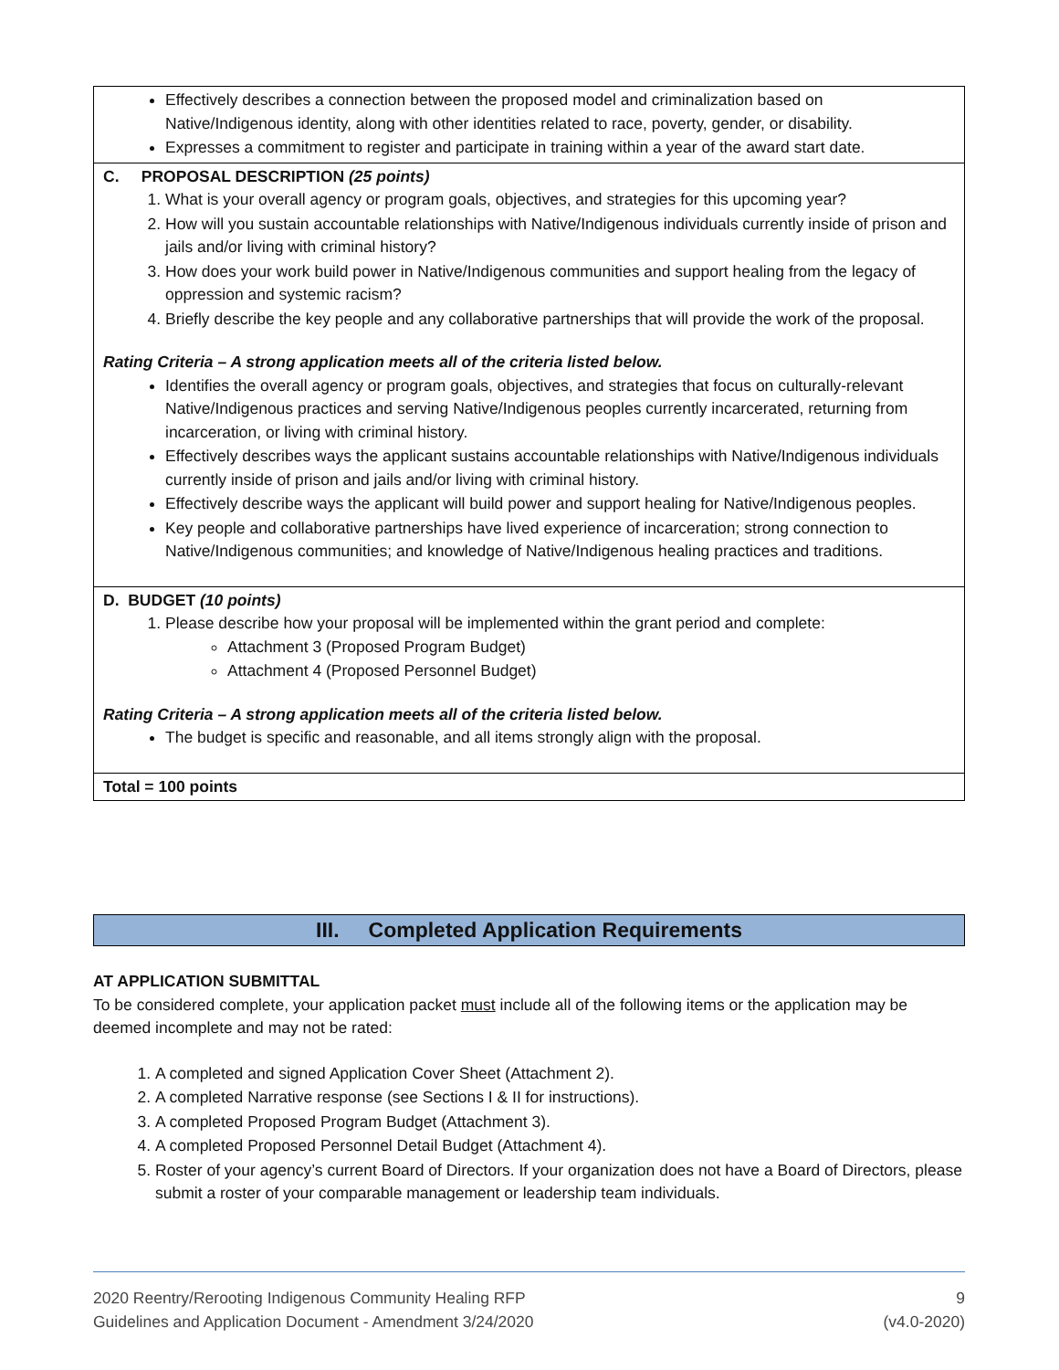| Effectively describes a connection between the proposed model and criminalization based on Native/Indigenous identity, along with other identities related to race, poverty, gender, or disability. Expresses a commitment to register and participate in training within a year of the award start date. |
| C. PROPOSAL DESCRIPTION (25 points) 1. What is your overall agency or program goals, objectives, and strategies for this upcoming year? 2. How will you sustain accountable relationships with Native/Indigenous individuals currently inside of prison and jails and/or living with criminal history? 3. How does your work build power in Native/Indigenous communities and support healing from the legacy of oppression and systemic racism? 4. Briefly describe the key people and any collaborative partnerships that will provide the work of the proposal. Rating Criteria – A strong application meets all of the criteria listed below. Identifies the overall agency or program goals, objectives, and strategies that focus on culturally-relevant Native/Indigenous practices and serving Native/Indigenous peoples currently incarcerated, returning from incarceration, or living with criminal history. Effectively describes ways the applicant sustains accountable relationships with Native/Indigenous individuals currently inside of prison and jails and/or living with criminal history. Effectively describe ways the applicant will build power and support healing for Native/Indigenous peoples. Key people and collaborative partnerships have lived experience of incarceration; strong connection to Native/Indigenous communities; and knowledge of Native/Indigenous healing practices and traditions. |
| D. BUDGET (10 points) 1. Please describe how your proposal will be implemented within the grant period and complete: Attachment 3 (Proposed Program Budget) Attachment 4 (Proposed Personnel Budget) Rating Criteria – A strong application meets all of the criteria listed below. The budget is specific and reasonable, and all items strongly align with the proposal. |
| Total = 100 points |
III. Completed Application Requirements
AT APPLICATION SUBMITTAL
To be considered complete, your application packet must include all of the following items or the application may be deemed incomplete and may not be rated:
1. A completed and signed Application Cover Sheet (Attachment 2).
2. A completed Narrative response (see Sections I & II for instructions).
3. A completed Proposed Program Budget (Attachment 3).
4. A completed Proposed Personnel Detail Budget (Attachment 4).
5. Roster of your agency’s current Board of Directors. If your organization does not have a Board of Directors, please submit a roster of your comparable management or leadership team individuals.
2020 Reentry/Rerooting Indigenous Community Healing RFP
Guidelines and Application Document - Amendment 3/24/2020
9
(v4.0-2020)